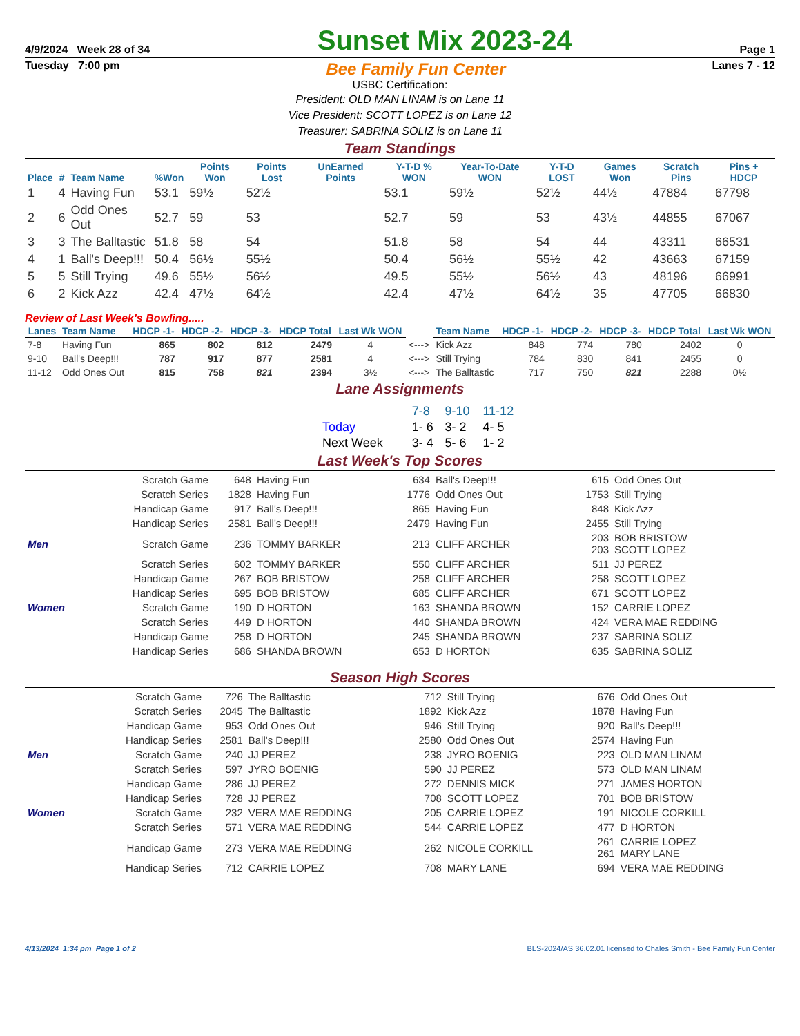4/9/2024 Week 28 of 34
Sunset Mix 2023-24
Page 1
Tuesday 7:00 pm Bee Family Fun Center Lanes 7 - 12
USBC Certification:
President: OLD MAN LINAM is on Lane 11
Vice President: SCOTT LOPEZ is on Lane 12
Treasurer: SABRINA SOLIZ is on Lane 11
Team Standings
| Place | # | Team Name | %Won | Points Won | Points Lost | UnEarned Points | Y-T-D % WON | Year-To-Date WON | Y-T-D LOST | Games Won | Scratch Pins | Pins + HDCP |
| --- | --- | --- | --- | --- | --- | --- | --- | --- | --- | --- | --- | --- |
| 1 | 4 | Having Fun | 53.1 | 59½ | 52½ | | 53.1 | 59½ | 52½ | 44½ | 47884 | 67798 |
| 2 | 6 | Odd Ones Out | 52.7 | 59 | 53 | | 52.7 | 59 | 53 | 43½ | 44855 | 67067 |
| 3 | 3 | The Balltastic | 51.8 | 58 | 54 | | 51.8 | 58 | 54 | 44 | 43311 | 66531 |
| 4 | 1 | Ball's Deep!!! | 50.4 | 56½ | 55½ | | 50.4 | 56½ | 55½ | 42 | 43663 | 67159 |
| 5 | 5 | Still Trying | 49.6 | 55½ | 56½ | | 49.5 | 55½ | 56½ | 43 | 48196 | 66991 |
| 6 | 2 | Kick Azz | 42.4 | 47½ | 64½ | | 42.4 | 47½ | 64½ | 35 | 47705 | 66830 |
Review of Last Week's Bowling.....
| Lanes | Team Name | HDCP -1- | HDCP -2- | HDCP -3- | HDCP Total | Last Wk WON | | Team Name | HDCP -1- | HDCP -2- | HDCP -3- | HDCP Total | Last Wk WON |
| --- | --- | --- | --- | --- | --- | --- | --- | --- | --- | --- | --- | --- | --- |
| 7-8 | Having Fun | 865 | 802 | 812 | 2479 | 4 | <---> | Kick Azz | 848 | 774 | 780 | 2402 | 0 |
| 9-10 | Ball's Deep!!! | 787 | 917 | 877 | 2581 | 4 | <---> | Still Trying | 784 | 830 | 841 | 2455 | 0 |
| 11-12 | Odd Ones Out | 815 | 758 | 821 | 2394 | 3½ | <---> | The Balltastic | 717 | 750 | 821 | 2288 | 0½ |
Lane Assignments
| | 7-8 | 9-10 | 11-12 |
| Today | 1- 6 | 3- 2 | 4- 5 |
| Next Week | 3- 4 | 5- 6 | 1- 2 |
Last Week's Top Scores
| | Scratch Game | 648 | Having Fun | 634 | Ball's Deep!!! | 615 | Odd Ones Out |
| | Scratch Series | 1828 | Having Fun | 1776 | Odd Ones Out | 1753 | Still Trying |
| | Handicap Game | 917 | Ball's Deep!!! | 865 | Having Fun | 848 | Kick Azz |
| | Handicap Series | 2581 | Ball's Deep!!! | 2479 | Having Fun | 2455 | Still Trying |
| Men | Scratch Game | 236 | TOMMY BARKER | 213 | CLIFF ARCHER | 203 203 | BOB BRISTOW SCOTT LOPEZ |
| | Scratch Series | 602 | TOMMY BARKER | 550 | CLIFF ARCHER | 511 | JJ PEREZ |
| | Handicap Game | 267 | BOB BRISTOW | 258 | CLIFF ARCHER | 258 | SCOTT LOPEZ |
| | Handicap Series | 695 | BOB BRISTOW | 685 | CLIFF ARCHER | 671 | SCOTT LOPEZ |
| Women | Scratch Game | 190 | D HORTON | 163 | SHANDA BROWN | 152 | CARRIE LOPEZ |
| | Scratch Series | 449 | D HORTON | 440 | SHANDA BROWN | 424 | VERA MAE REDDING |
| | Handicap Game | 258 | D HORTON | 245 | SHANDA BROWN | 237 | SABRINA SOLIZ |
| | Handicap Series | 686 | SHANDA BROWN | 653 | D HORTON | 635 | SABRINA SOLIZ |
Season High Scores
| | Scratch Game | 726 | The Balltastic | 712 | Still Trying | 676 | Odd Ones Out |
| | Scratch Series | 2045 | The Balltastic | 1892 | Kick Azz | 1878 | Having Fun |
| | Handicap Game | 953 | Odd Ones Out | 946 | Still Trying | 920 | Ball's Deep!!! |
| | Handicap Series | 2581 | Ball's Deep!!! | 2580 | Odd Ones Out | 2574 | Having Fun |
| Men | Scratch Game | 240 | JJ PEREZ | 238 | JYRO BOENIG | 223 | OLD MAN LINAM |
| | Scratch Series | 597 | JYRO BOENIG | 590 | JJ PEREZ | 573 | OLD MAN LINAM |
| | Handicap Game | 286 | JJ PEREZ | 272 | DENNIS MICK | 271 | JAMES HORTON |
| | Handicap Series | 728 | JJ PEREZ | 708 | SCOTT LOPEZ | 701 | BOB BRISTOW |
| Women | Scratch Game | 232 | VERA MAE REDDING | 205 | CARRIE LOPEZ | 191 | NICOLE CORKILL |
| | Scratch Series | 571 | VERA MAE REDDING | 544 | CARRIE LOPEZ | 477 | D HORTON |
| | Handicap Game | 273 | VERA MAE REDDING | 262 | NICOLE CORKILL | 261 261 | CARRIE LOPEZ MARY LANE |
| | Handicap Series | 712 | CARRIE LOPEZ | 708 | MARY LANE | 694 | VERA MAE REDDING |
4/13/2024 1:34 pm Page 1 of 2 BLS-2024/AS 36.02.01 licensed to Chales Smith - Bee Family Fun Center